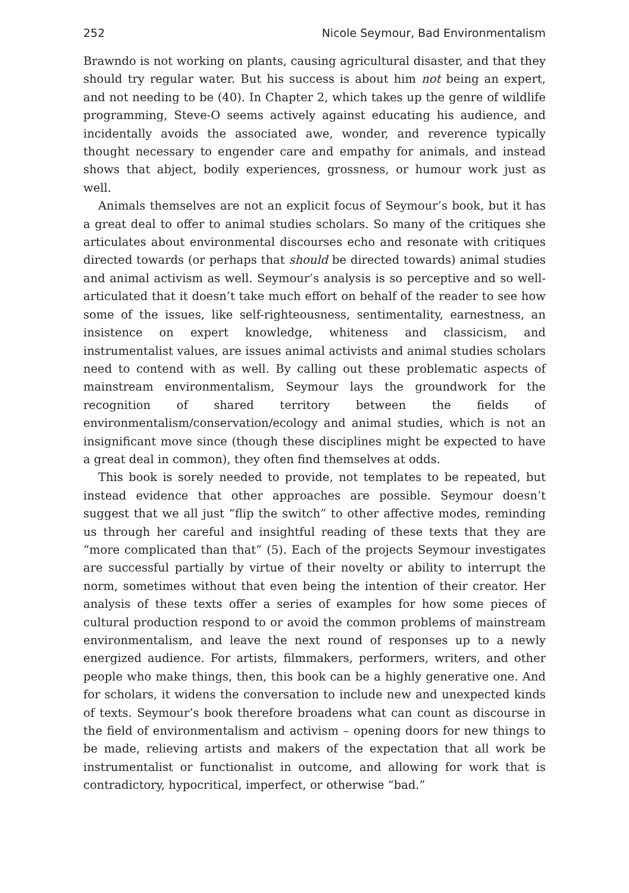252 Nicole Seymour, Bad Environmentalism
Brawndo is not working on plants, causing agricultural disaster, and that they should try regular water. But his success is about him not being an expert, and not needing to be (40). In Chapter 2, which takes up the genre of wildlife programming, Steve-O seems actively against educating his audience, and incidentally avoids the associated awe, wonder, and reverence typically thought necessary to engender care and empathy for animals, and instead shows that abject, bodily experiences, grossness, or humour work just as well.
Animals themselves are not an explicit focus of Seymour’s book, but it has a great deal to offer to animal studies scholars. So many of the critiques she articulates about environmental discourses echo and resonate with critiques directed towards (or perhaps that should be directed towards) animal studies and animal activism as well. Seymour’s analysis is so perceptive and so well-articulated that it doesn’t take much effort on behalf of the reader to see how some of the issues, like self-righteousness, sentimentality, earnestness, an insistence on expert knowledge, whiteness and classicism, and instrumentalist values, are issues animal activists and animal studies scholars need to contend with as well. By calling out these problematic aspects of mainstream environmentalism, Seymour lays the groundwork for the recognition of shared territory between the fields of environmentalism/conservation/ecology and animal studies, which is not an insignificant move since (though these disciplines might be expected to have a great deal in common), they often find themselves at odds.
This book is sorely needed to provide, not templates to be repeated, but instead evidence that other approaches are possible. Seymour doesn’t suggest that we all just “flip the switch” to other affective modes, reminding us through her careful and insightful reading of these texts that they are “more complicated than that” (5). Each of the projects Seymour investigates are successful partially by virtue of their novelty or ability to interrupt the norm, sometimes without that even being the intention of their creator. Her analysis of these texts offer a series of examples for how some pieces of cultural production respond to or avoid the common problems of mainstream environmentalism, and leave the next round of responses up to a newly energized audience. For artists, filmmakers, performers, writers, and other people who make things, then, this book can be a highly generative one. And for scholars, it widens the conversation to include new and unexpected kinds of texts. Seymour’s book therefore broadens what can count as discourse in the field of environmentalism and activism – opening doors for new things to be made, relieving artists and makers of the expectation that all work be instrumentalist or functionalist in outcome, and allowing for work that is contradictory, hypocritical, imperfect, or otherwise “bad.”